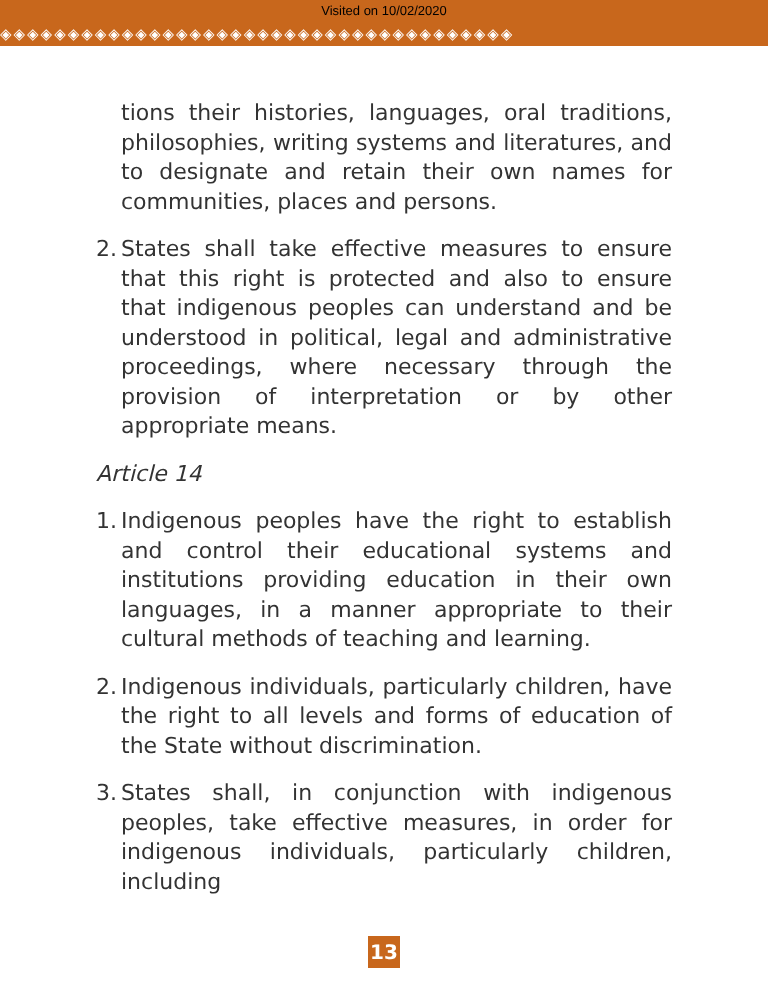Visited on 10/02/2020
◈◈◈◈◈◈◈◈◈◈◈◈◈◈◈◈◈◈◈◈◈◈◈◈◈◈◈◈◈◈◈◈◈◈◈◈◈◈
tions their histories, languages, oral traditions, philosophies, writing systems and literatures, and to designate and retain their own names for communities, places and persons.
2.
States shall take effective measures to ensure that this right is protected and also to ensure that indigenous peoples can understand and be understood in political, legal and administrative proceedings, where necessary through the provision of interpretation or by other appropriate means.
Article 14
1.
Indigenous peoples have the right to establish and control their educational systems and institutions providing education in their own languages, in a manner appropriate to their cultural methods of teaching and learning.
2.
Indigenous individuals, particularly children, have the right to all levels and forms of education of the State without discrimination.
3.
States shall, in conjunction with indigenous peoples, take effective measures, in order for indigenous individuals, particularly children, including
13